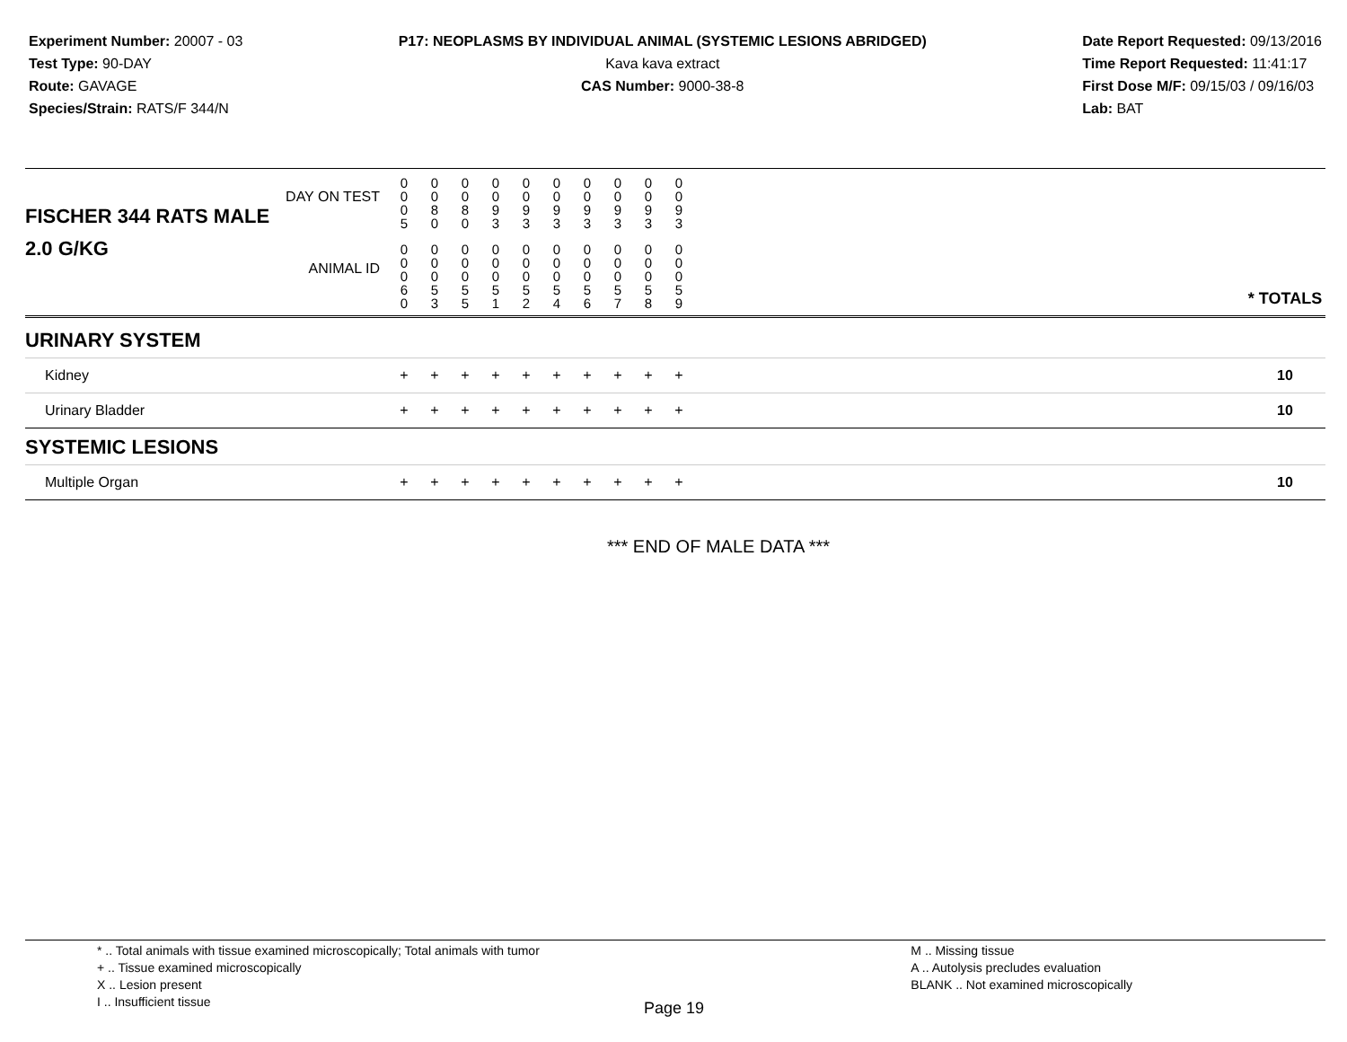Experiment Number: 20007 - 03
Test Type: 90-DAY
Route: GAVAGE
Species/Strain: RATS/F 344/N
P17: NEOPLASMS BY INDIVIDUAL ANIMAL (SYSTEMIC LESIONS ABRIDGED)
Kava kava extract
CAS Number: 9000-38-8
Date Report Requested: 09/13/2016
Time Report Requested: 11:41:17
First Dose M/F: 09/15/03 / 09/16/03
Lab: BAT
| DAY ON TEST FISCHER 344 RATS MALE | 0 0 0 5 | 0 0 8 0 | 0 0 8 0 | 0 0 9 3 | 0 0 9 3 | 0 0 9 3 | 0 0 9 3 | 0 0 9 3 | 0 0 9 3 | 0 0 9 3 | | |
| 2.0 G/KG ANIMAL ID | 0 0 0 6 0 | 0 0 0 5 3 | 0 0 0 5 5 | 0 0 0 5 1 | 0 0 0 5 2 | 0 0 0 5 4 | 0 0 0 5 6 | 0 0 0 5 7 | 0 0 0 5 8 | 0 0 0 5 9 | | * TOTALS |
| URINARY SYSTEM | | | | | | | | | | | | |
| Kidney | + | + | + | + | + | + | + | + | + | + | | 10 |
| Urinary Bladder | + | + | + | + | + | + | + | + | + | + | | 10 |
| SYSTEMIC LESIONS | | | | | | | | | | | | |
| Multiple Organ | + | + | + | + | + | + | + | + | + | + | | 10 |
*** END OF MALE DATA ***
* .. Total animals with tissue examined microscopically; Total animals with tumor
+ .. Tissue examined microscopically
X .. Lesion present
I .. Insufficient tissue
M .. Missing tissue
A .. Autolysis precludes evaluation
BLANK .. Not examined microscopically
Page 19